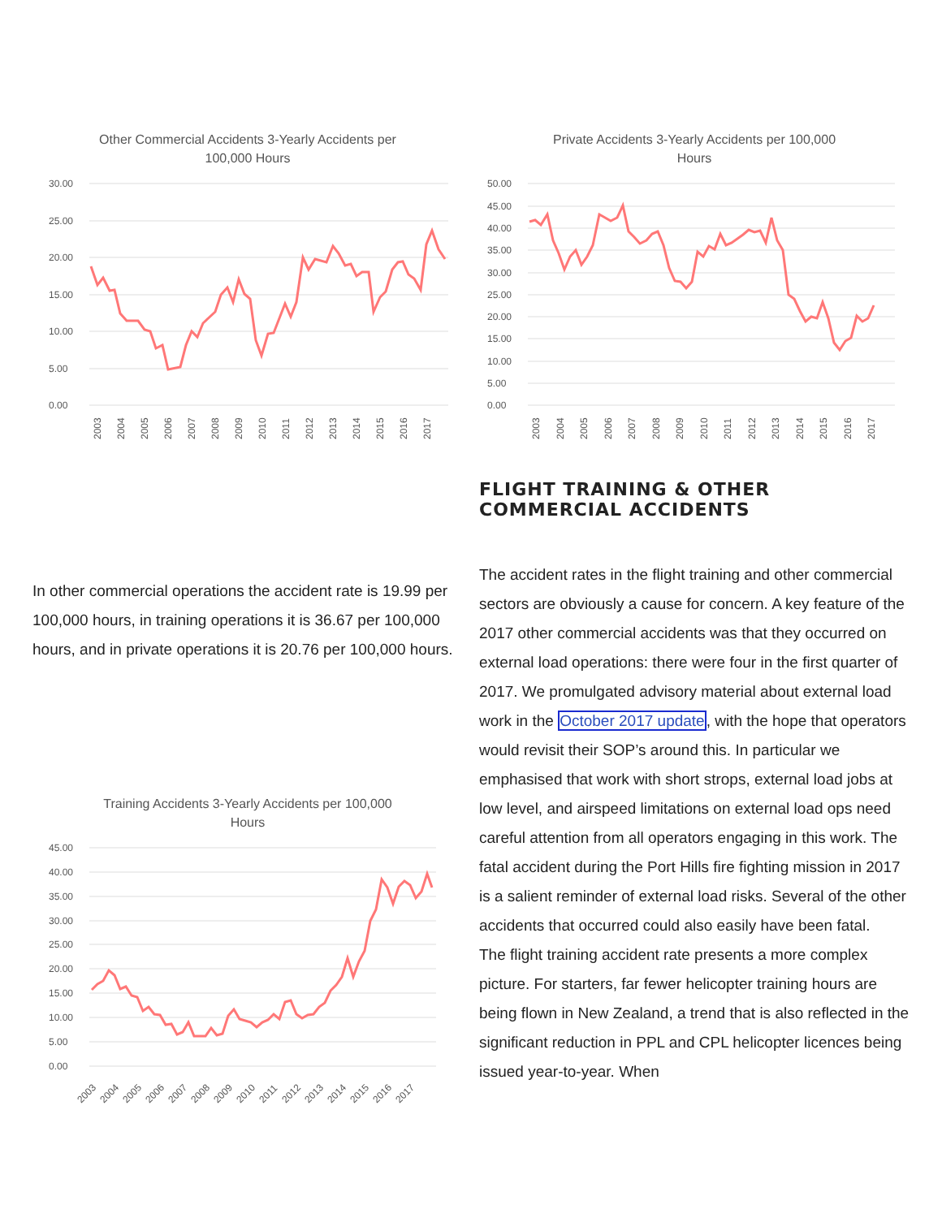Other Commercial Accidents 3-Yearly Accidents per
100,000 Hours
30.00
25.00
20.00
15.00
10.00
5.00
0.00
2003
2004
2005
2006
2007
2008
2009
2010
2011
2012
2013
2014
2015
2016
2017
In other commercial operations the accident rate is 19.99 per 100,000 hours, in training operations it is 36.67 per 100,000 hours, and in private operations it is 20.76 per 100,000 hours.
Training Accidents 3-Yearly Accidents per 100,000
Hours
45.00
40.00
35.00
30.00
25.00
20.00
15.00
10.00
5.00
0.00
2003
2004
2005
2006
2007
2008
2009
2010
2011
2012
2013
2014
2015
2016
2017
Private Accidents 3-Yearly Accidents per 100,000
Hours
50.00
45.00
40.00
35.00
30.00
25.00
20.00
15.00
10.00
5.00
0.00
2003
2004
2005
2006
2007
2008
2009
2010
2011
2012
2013
2014
2015
2016
2017
FLIGHT TRAINING & OTHER COMMERCIAL ACCIDENTS
The accident rates in the flight training and other commercial sectors are obviously a cause for concern. A key feature of the 2017 other commercial accidents was that they occurred on external load operations: there were four in the first quarter of 2017. We promulgated advisory material about external load work in the October 2017 update, with the hope that operators would revisit their SOP’s around this. In particular we emphasised that work with short strops, external load jobs at low level, and airspeed limitations on external load ops need careful attention from all operators engaging in this work. The fatal accident during the Port Hills fire fighting mission in 2017 is a salient reminder of external load risks. Several of the other accidents that occurred could also easily have been fatal.
The flight training accident rate presents a more complex picture. For starters, far fewer helicopter training hours are being flown in New Zealand, a trend that is also reflected in the significant reduction in PPL and CPL helicopter licences being issued year-to-year. When